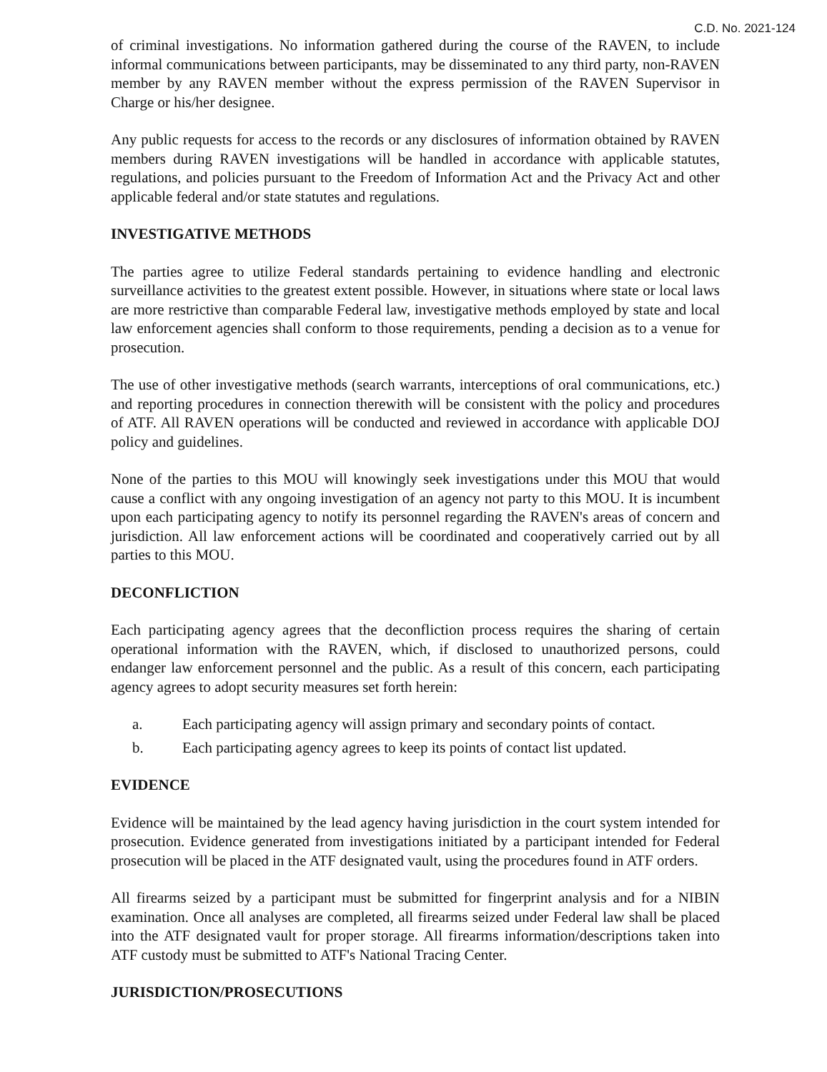C.D. No. 2021-124
of criminal investigations. No information gathered during the course of the RAVEN, to include informal communications between participants, may be disseminated to any third party, non-RAVEN member by any RAVEN member without the express permission of the RAVEN Supervisor in Charge or his/her designee.
Any public requests for access to the records or any disclosures of information obtained by RAVEN members during RAVEN investigations will be handled in accordance with applicable statutes, regulations, and policies pursuant to the Freedom of Information Act and the Privacy Act and other applicable federal and/or state statutes and regulations.
INVESTIGATIVE METHODS
The parties agree to utilize Federal standards pertaining to evidence handling and electronic surveillance activities to the greatest extent possible. However, in situations where state or local laws are more restrictive than comparable Federal law, investigative methods employed by state and local law enforcement agencies shall conform to those requirements, pending a decision as to a venue for prosecution.
The use of other investigative methods (search warrants, interceptions of oral communications, etc.) and reporting procedures in connection therewith will be consistent with the policy and procedures of ATF. All RAVEN operations will be conducted and reviewed in accordance with applicable DOJ policy and guidelines.
None of the parties to this MOU will knowingly seek investigations under this MOU that would cause a conflict with any ongoing investigation of an agency not party to this MOU. It is incumbent upon each participating agency to notify its personnel regarding the RAVEN's areas of concern and jurisdiction. All law enforcement actions will be coordinated and cooperatively carried out by all parties to this MOU.
DECONFLICTION
Each participating agency agrees that the deconfliction process requires the sharing of certain operational information with the RAVEN, which, if disclosed to unauthorized persons, could endanger law enforcement personnel and the public. As a result of this concern, each participating agency agrees to adopt security measures set forth herein:
a. Each participating agency will assign primary and secondary points of contact.
b. Each participating agency agrees to keep its points of contact list updated.
EVIDENCE
Evidence will be maintained by the lead agency having jurisdiction in the court system intended for prosecution. Evidence generated from investigations initiated by a participant intended for Federal prosecution will be placed in the ATF designated vault, using the procedures found in ATF orders.
All firearms seized by a participant must be submitted for fingerprint analysis and for a NIBIN examination. Once all analyses are completed, all firearms seized under Federal law shall be placed into the ATF designated vault for proper storage. All firearms information/descriptions taken into ATF custody must be submitted to ATF's National Tracing Center.
JURISDICTION/PROSECUTIONS